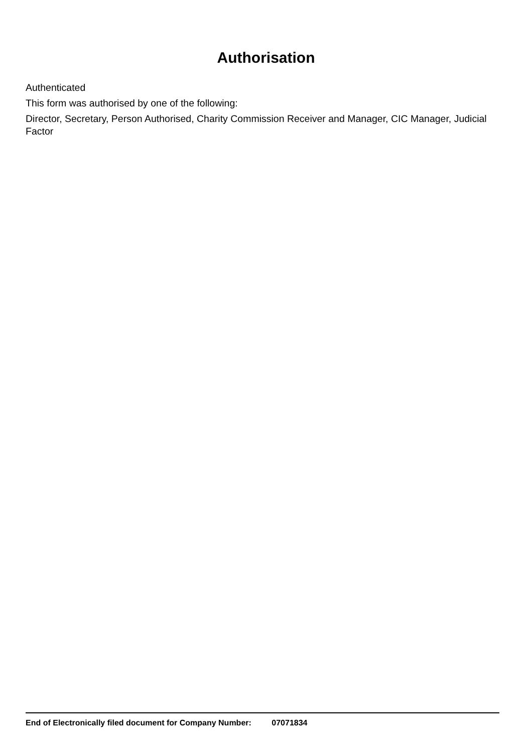Authorisation
Authenticated
This form was authorised by one of the following:
Director, Secretary, Person Authorised, Charity Commission Receiver and Manager, CIC Manager, Judicial Factor
End of Electronically filed document for Company Number: 07071834